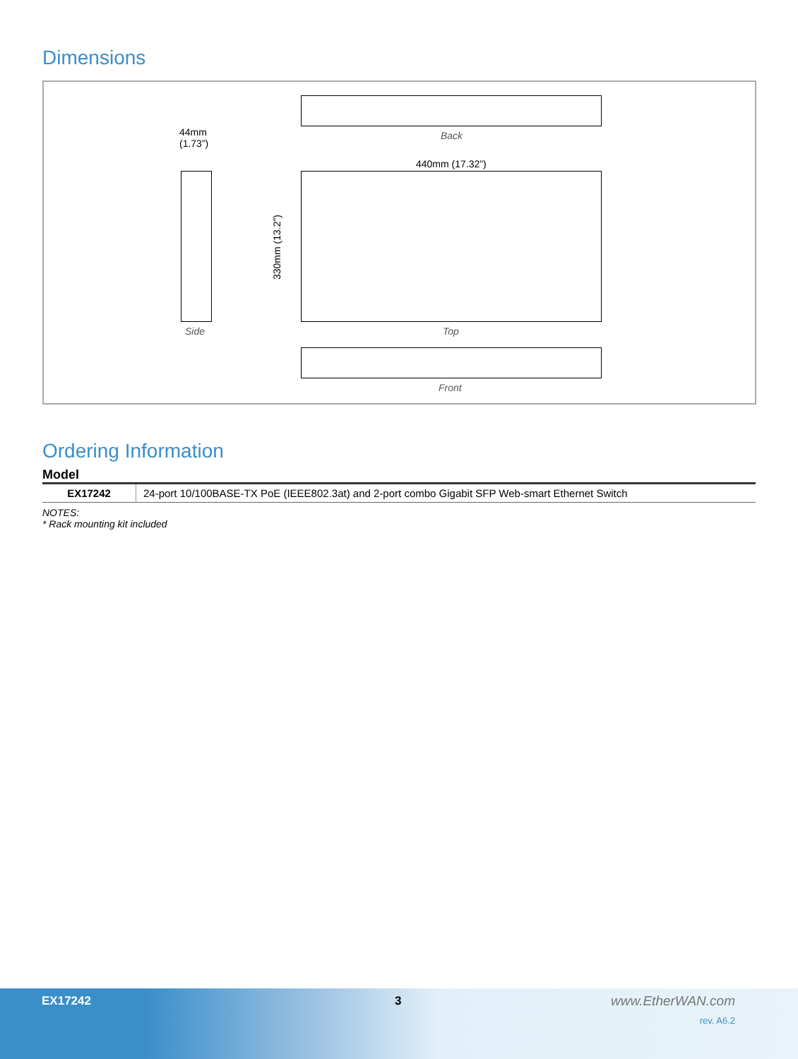Dimensions
Back
44mm
(1.73”)
440mm (17.32”)
Side
330mm (13.2”)
Top
Front
Ordering Information
Model
| EX17242 | 24-port 10/100BASE-TX PoE (IEEE802.3at) and 2-port combo Gigabit SFP Web-smart Ethernet Switch |
NOTES:
* Rack mounting kit included
EX17242 3 www.EtherWAN.com
rev. A6.2